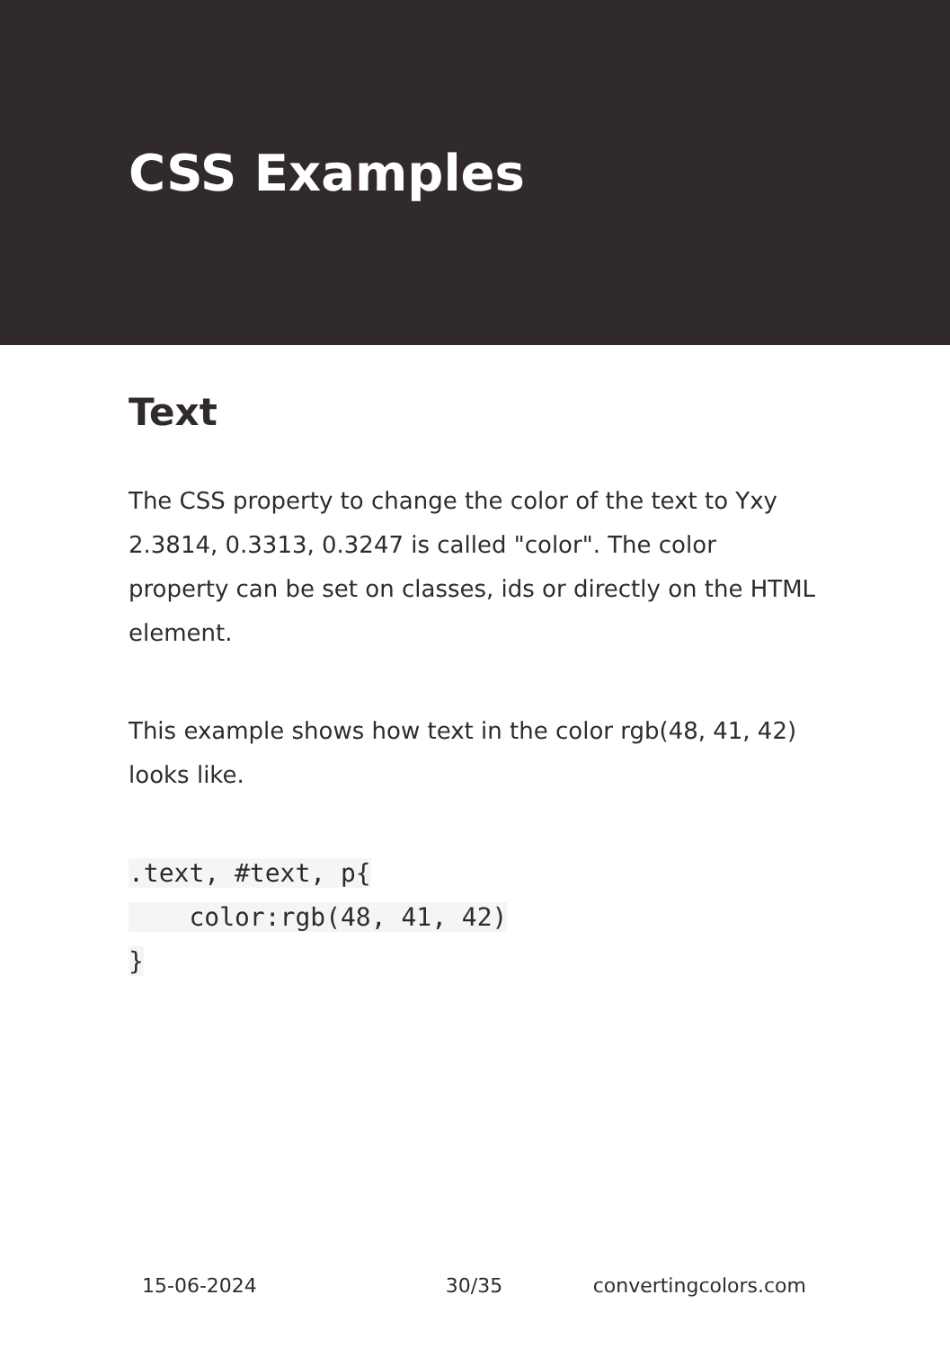CSS Examples
Text
The CSS property to change the color of the text to Yxy 2.3814, 0.3313, 0.3247 is called "color". The color property can be set on classes, ids or directly on the HTML element.
This example shows how text in the color rgb(48, 41, 42) looks like.
.text, #text, p{
    color:rgb(48, 41, 42)
}
15-06-2024 30/35 convertingcolors.com